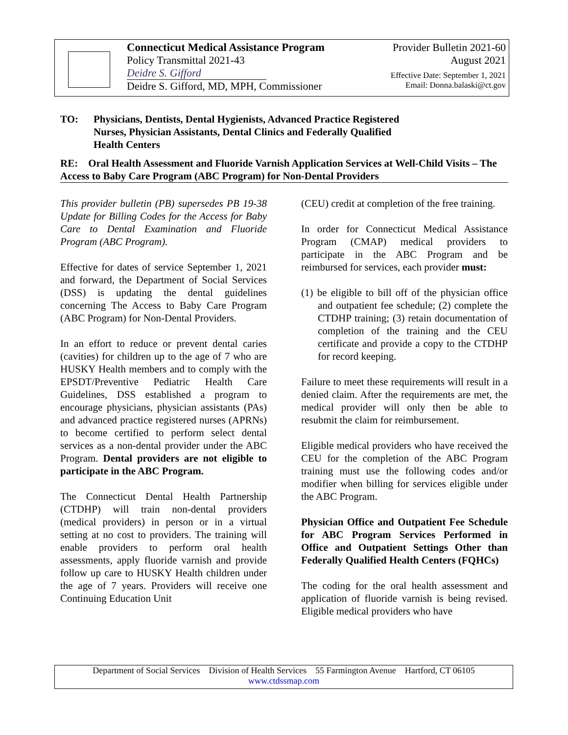Connecticut Medical Assistance Program
Policy Transmittal 2021-43
Deidre S. Gifford
Deidre S. Gifford, MD, MPH, Commissioner
Provider Bulletin 2021-60
August 2021
Effective Date: September 1, 2021
Email: Donna.balaski@ct.gov
TO: Physicians, Dentists, Dental Hygienists, Advanced Practice Registered
Nurses, Physician Assistants, Dental Clinics and Federally Qualified
Health Centers
RE: Oral Health Assessment and Fluoride Varnish Application Services at Well-Child Visits – The Access to Baby Care Program (ABC Program) for Non-Dental Providers
This provider bulletin (PB) supersedes PB 19-38 Update for Billing Codes for the Access for Baby Care to Dental Examination and Fluoride Program (ABC Program).
Effective for dates of service September 1, 2021 and forward, the Department of Social Services (DSS) is updating the dental guidelines concerning The Access to Baby Care Program (ABC Program) for Non-Dental Providers.
In an effort to reduce or prevent dental caries (cavities) for children up to the age of 7 who are HUSKY Health members and to comply with the EPSDT/Preventive Pediatric Health Care Guidelines, DSS established a program to encourage physicians, physician assistants (PAs) and advanced practice registered nurses (APRNs) to become certified to perform select dental services as a non-dental provider under the ABC Program. Dental providers are not eligible to participate in the ABC Program.
The Connecticut Dental Health Partnership (CTDHP) will train non-dental providers (medical providers) in person or in a virtual setting at no cost to providers. The training will enable providers to perform oral health assessments, apply fluoride varnish and provide follow up care to HUSKY Health children under the age of 7 years. Providers will receive one Continuing Education Unit
(CEU) credit at completion of the free training.
In order for Connecticut Medical Assistance Program (CMAP) medical providers to participate in the ABC Program and be reimbursed for services, each provider must:
(1) be eligible to bill off of the physician office and outpatient fee schedule; (2) complete the CTDHP training; (3) retain documentation of completion of the training and the CEU certificate and provide a copy to the CTDHP for record keeping.
Failure to meet these requirements will result in a denied claim. After the requirements are met, the medical provider will only then be able to resubmit the claim for reimbursement.
Eligible medical providers who have received the CEU for the completion of the ABC Program training must use the following codes and/or modifier when billing for services eligible under the ABC Program.
Physician Office and Outpatient Fee Schedule for ABC Program Services Performed in Office and Outpatient Settings Other than Federally Qualified Health Centers (FQHCs)
The coding for the oral health assessment and application of fluoride varnish is being revised. Eligible medical providers who have
Department of Social Services Division of Health Services 55 Farmington Avenue Hartford, CT 06105
www.ctdssmap.com